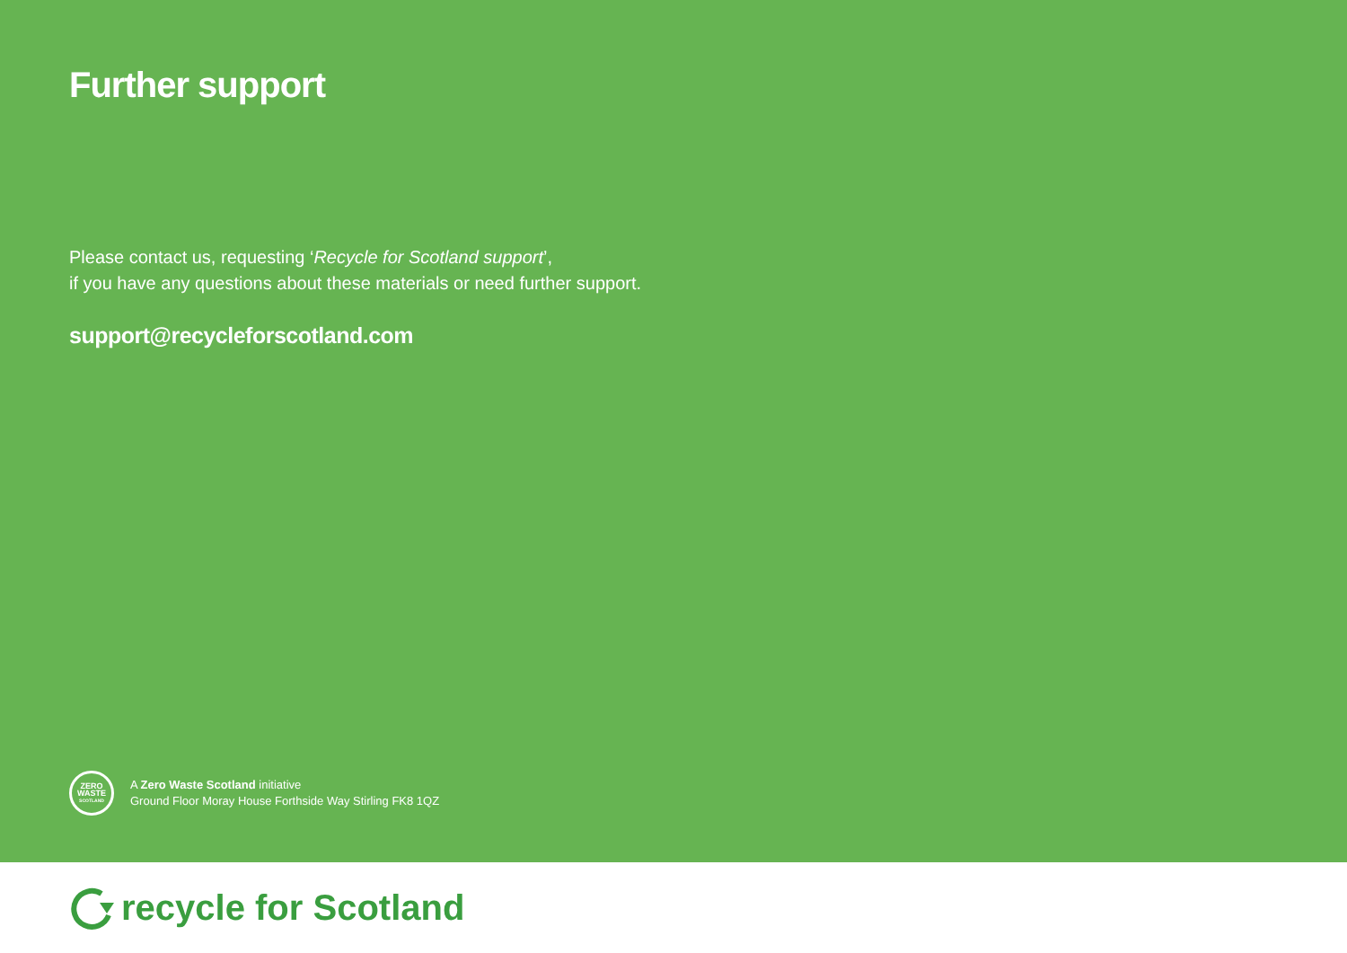Further support
Please contact us, requesting ‘Recycle for Scotland support’,
if you have any questions about these materials or need further support.
support@recycleforscotland.com
ZERO
WASTE
SCOTLAND
A Zero Waste Scotland initiative
Ground Floor Moray House Forthside Way Stirling FK8 1QZ
recycle for Scotland